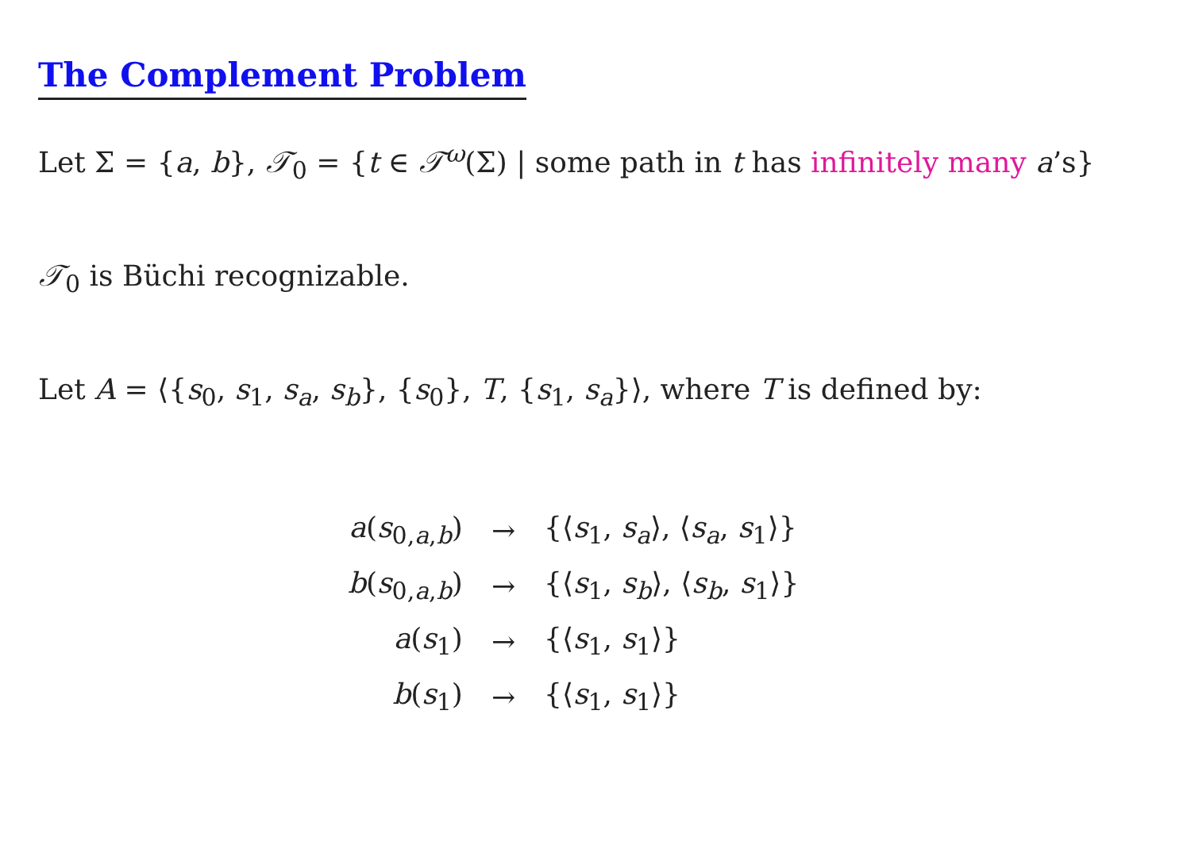The Complement Problem
Let Σ = {a, b}, 𝒯<sub>0</sub> = {t ∈ 𝒯<sup>ω</sup>(Σ) | some path in t has infinitely many a’s}
𝒯<sub>0</sub> is Büchi recognizable.
Let A = ⟨{s<sub>0</sub>, s<sub>1</sub>, s<sub>a</sub>, s<sub>b</sub>}, {s<sub>0</sub>}, T, {s<sub>1</sub>, s<sub>a</sub>}⟩, where T is defined by:
| a ( s<sub>0,a,b</sub>) | → | {⟨ s<sub>1</sub>, s<sub>a</sub>⟩, ⟨ s<sub>a</sub>, s<sub>1</sub>⟩} |
| b ( s<sub>0,a,b</sub>) | → | {⟨ s<sub>1</sub>, s<sub>b</sub>⟩, ⟨ s<sub>b</sub>, s<sub>1</sub>⟩} |
| a ( s<sub>1</sub>) | → | {⟨ s<sub>1</sub>, s<sub>1</sub>⟩} |
| b ( s<sub>1</sub>) | → | {⟨ s<sub>1</sub>, s<sub>1</sub>⟩} |